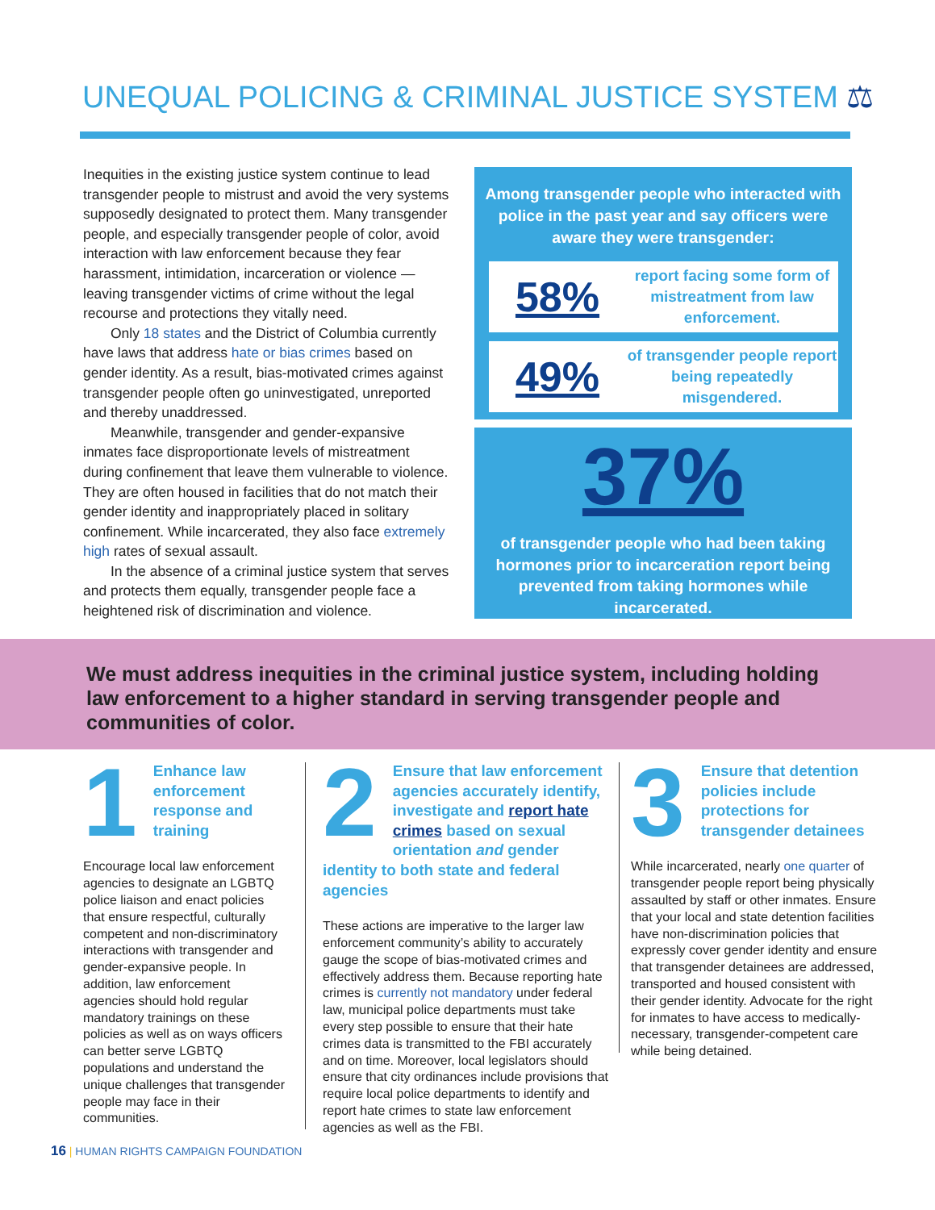UNEQUAL POLICING & CRIMINAL JUSTICE SYSTEM ⚖
Inequities in the existing justice system continue to lead transgender people to mistrust and avoid the very systems supposedly designated to protect them. Many transgender people, and especially transgender people of color, avoid interaction with law enforcement because they fear harassment, intimidation, incarceration or violence — leaving transgender victims of crime without the legal recourse and protections they vitally need.
Only 18 states and the District of Columbia currently have laws that address hate or bias crimes based on gender identity. As a result, bias-motivated crimes against transgender people often go uninvestigated, unreported and thereby unaddressed.
Meanwhile, transgender and gender-expansive inmates face disproportionate levels of mistreatment during confinement that leave them vulnerable to violence. They are often housed in facilities that do not match their gender identity and inappropriately placed in solitary confinement. While incarcerated, they also face extremely high rates of sexual assault.
In the absence of a criminal justice system that serves and protects them equally, transgender people face a heightened risk of discrimination and violence.
Among transgender people who interacted with police in the past year and say officers were aware they were transgender:
58%
report facing some form of mistreatment from law enforcement.
49%
of transgender people report being repeatedly misgendered.
37%
of transgender people who had been taking hormones prior to incarceration report being prevented from taking hormones while incarcerated.
We must address inequities in the criminal justice system, including holding law enforcement to a higher standard in serving transgender people and communities of color.
1
Enhance law enforcement response and training
Encourage local law enforcement agencies to designate an LGBTQ police liaison and enact policies that ensure respectful, culturally competent and non-discriminatory interactions with transgender and gender-expansive people. In addition, law enforcement agencies should hold regular mandatory trainings on these policies as well as on ways officers can better serve LGBTQ populations and understand the unique challenges that transgender people may face in their communities.
2
Ensure that law enforcement agencies accurately identify, investigate and report hate crimes based on sexual orientation and gender identity to both state and federal agencies
These actions are imperative to the larger law enforcement community’s ability to accurately gauge the scope of bias-motivated crimes and effectively address them. Because reporting hate crimes is currently not mandatory under federal law, municipal police departments must take every step possible to ensure that their hate crimes data is transmitted to the FBI accurately and on time. Moreover, local legislators should ensure that city ordinances include provisions that require local police departments to identify and report hate crimes to state law enforcement agencies as well as the FBI.
3
Ensure that detention policies include protections for transgender detainees
While incarcerated, nearly one quarter of transgender people report being physically assaulted by staff or other inmates. Ensure that your local and state detention facilities have non-discrimination policies that expressly cover gender identity and ensure that transgender detainees are addressed, transported and housed consistent with their gender identity. Advocate for the right for inmates to have access to medically-necessary, transgender-competent care while being detained.
16 | HUMAN RIGHTS CAMPAIGN FOUNDATION